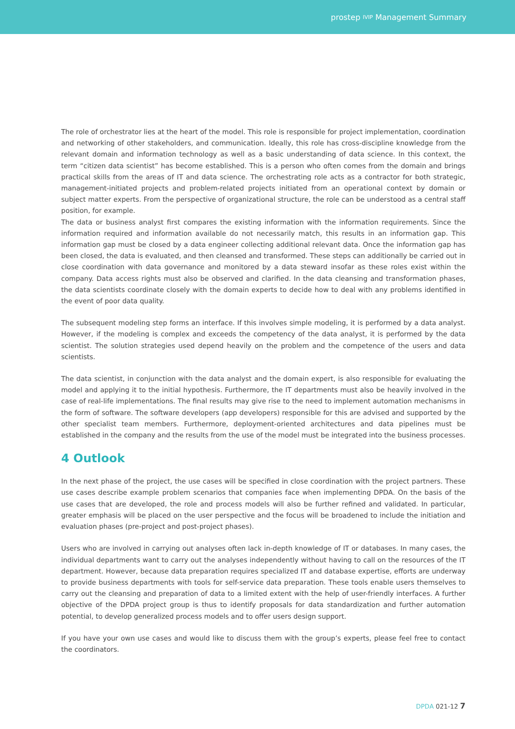prostep IVIP Management Summary
The role of orchestrator lies at the heart of the model. This role is responsible for project implementation, coordination and networking of other stakeholders, and communication. Ideally, this role has cross-discipline knowledge from the relevant domain and information technology as well as a basic understanding of data science. In this context, the term “citizen data scientist” has become established. This is a person who often comes from the domain and brings practical skills from the areas of IT and data science. The orchestrating role acts as a contractor for both strategic, management-initiated projects and problem-related projects initiated from an operational context by domain or subject matter experts. From the perspective of organizational structure, the role can be understood as a central staff position, for example.
The data or business analyst first compares the existing information with the information requirements. Since the information required and information available do not necessarily match, this results in an information gap. This information gap must be closed by a data engineer collecting additional relevant data. Once the information gap has been closed, the data is evaluated, and then cleansed and transformed. These steps can additionally be carried out in close coordination with data governance and monitored by a data steward insofar as these roles exist within the company. Data access rights must also be observed and clarified. In the data cleansing and transformation phases, the data scientists coordinate closely with the domain experts to decide how to deal with any problems identified in the event of poor data quality.
The subsequent modeling step forms an interface. If this involves simple modeling, it is performed by a data analyst. However, if the modeling is complex and exceeds the competency of the data analyst, it is performed by the data scientist. The solution strategies used depend heavily on the problem and the competence of the users and data scientists.
The data scientist, in conjunction with the data analyst and the domain expert, is also responsible for evaluating the model and applying it to the initial hypothesis. Furthermore, the IT departments must also be heavily involved in the case of real-life implementations. The final results may give rise to the need to implement automation mechanisms in the form of software. The software developers (app developers) responsible for this are advised and supported by the other specialist team members. Furthermore, deployment-oriented architectures and data pipelines must be established in the company and the results from the use of the model must be integrated into the business processes.
4 Outlook
In the next phase of the project, the use cases will be specified in close coordination with the project partners. These use cases describe example problem scenarios that companies face when implementing DPDA. On the basis of the use cases that are developed, the role and process models will also be further refined and validated. In particular, greater emphasis will be placed on the user perspective and the focus will be broadened to include the initiation and evaluation phases (pre-project and post-project phases).
Users who are involved in carrying out analyses often lack in-depth knowledge of IT or databases. In many cases, the individual departments want to carry out the analyses independently without having to call on the resources of the IT department. However, because data preparation requires specialized IT and database expertise, efforts are underway to provide business departments with tools for self-service data preparation. These tools enable users themselves to carry out the cleansing and preparation of data to a limited extent with the help of user-friendly interfaces. A further objective of the DPDA project group is thus to identify proposals for data standardization and further automation potential, to develop generalized process models and to offer users design support.
If you have your own use cases and would like to discuss them with the group’s experts, please feel free to contact the coordinators.
DPDA 021-12 7